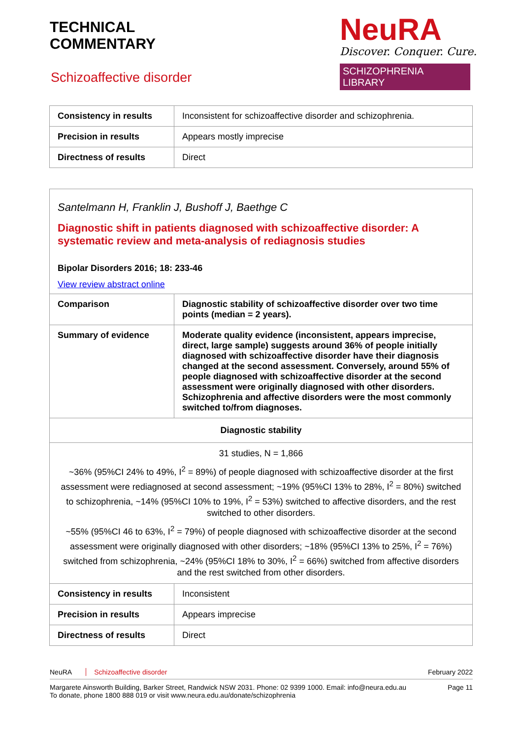TECHNICAL
COMMENTARY
Schizoaffective disorder
NeuRA
Discover. Conquer. Cure.
SCHIZOPHRENIA LIBRARY
| Consistency in results | Inconsistent for schizoaffective disorder and schizophrenia. |
| Precision in results | Appears mostly imprecise |
| Directness of results | Direct |
Santelmann H, Franklin J, Bushoff J, Baethge C
Diagnostic shift in patients diagnosed with schizoaffective disorder: A systematic review and meta-analysis of rediagnosis studies
Bipolar Disorders 2016; 18: 233-46
View review abstract online
| Comparison | Diagnostic stability of schizoaffective disorder over two time points (median = 2 years). |
| Summary of evidence | Moderate quality evidence (inconsistent, appears imprecise, direct, large sample) suggests around 36% of people initially diagnosed with schizoaffective disorder have their diagnosis changed at the second assessment. Conversely, around 55% of people diagnosed with schizoaffective disorder at the second assessment were originally diagnosed with other disorders. Schizophrenia and affective disorders were the most commonly switched to/from diagnoses. |
| Diagnostic stability | |
| 31 studies, N = 1,866 ~36% (95%CI 24% to 49%, I<sup>2</sup> = 89%) of people diagnosed with schizoaffective disorder at the first assessment were rediagnosed at second assessment; ~19% (95%CI 13% to 28%, I<sup>2</sup> = 80%) switched to schizophrenia, ~14% (95%CI 10% to 19%, I<sup>2</sup> = 53%) switched to affective disorders, and the rest switched to other disorders. ~55% (95%CI 46 to 63%, I<sup>2</sup> = 79%) of people diagnosed with schizoaffective disorder at the second assessment were originally diagnosed with other disorders; ~18% (95%CI 13% to 25%, I<sup>2</sup> = 76%) switched from schizophrenia, ~24% (95%CI 18% to 30%, I<sup>2</sup> = 66%) switched from affective disorders and the rest switched from other disorders. | |
| Consistency in results | Inconsistent |
| Precision in results | Appears imprecise |
| Directness of results | Direct |
NeuRA Schizoaffective disorder February 2022
Margarete Ainsworth Building, Barker Street, Randwick NSW 2031. Phone: 02 9399 1000. Email: info@neura.edu.au
To donate, phone 1800 888 019 or visit www.neura.edu.au/donate/schizophrenia Page 11